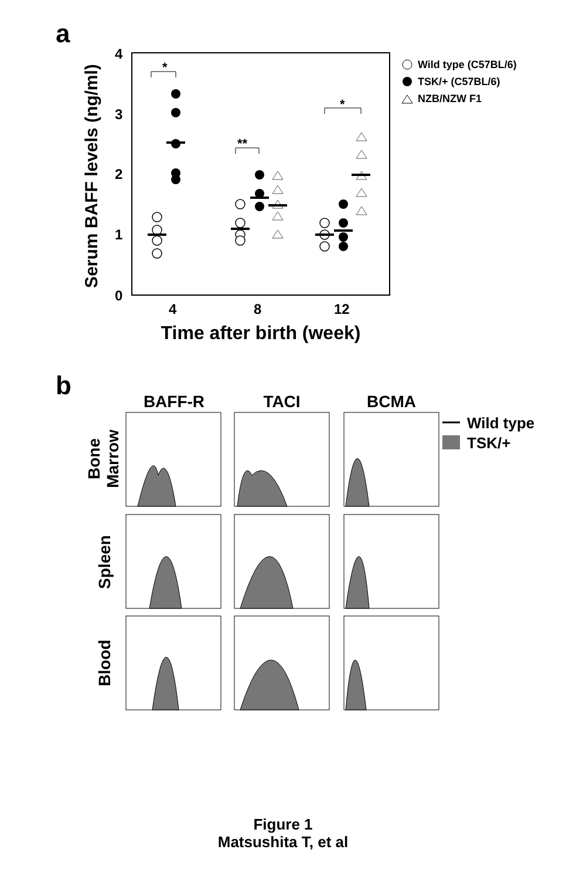a
4
3
2
1
0
4
8
12
Time after birth (week)
Serum BAFF levels (ng/ml)
*
**
*
Wild type (C57BL/6)
TSK/+ (C57BL/6)
NZB/NZW F1
b
BAFF-R
TACI
BCMA
Wild type
TSK/+
Bone
Marrow
Spleen
Blood
Figure 1
Matsushita T, et al